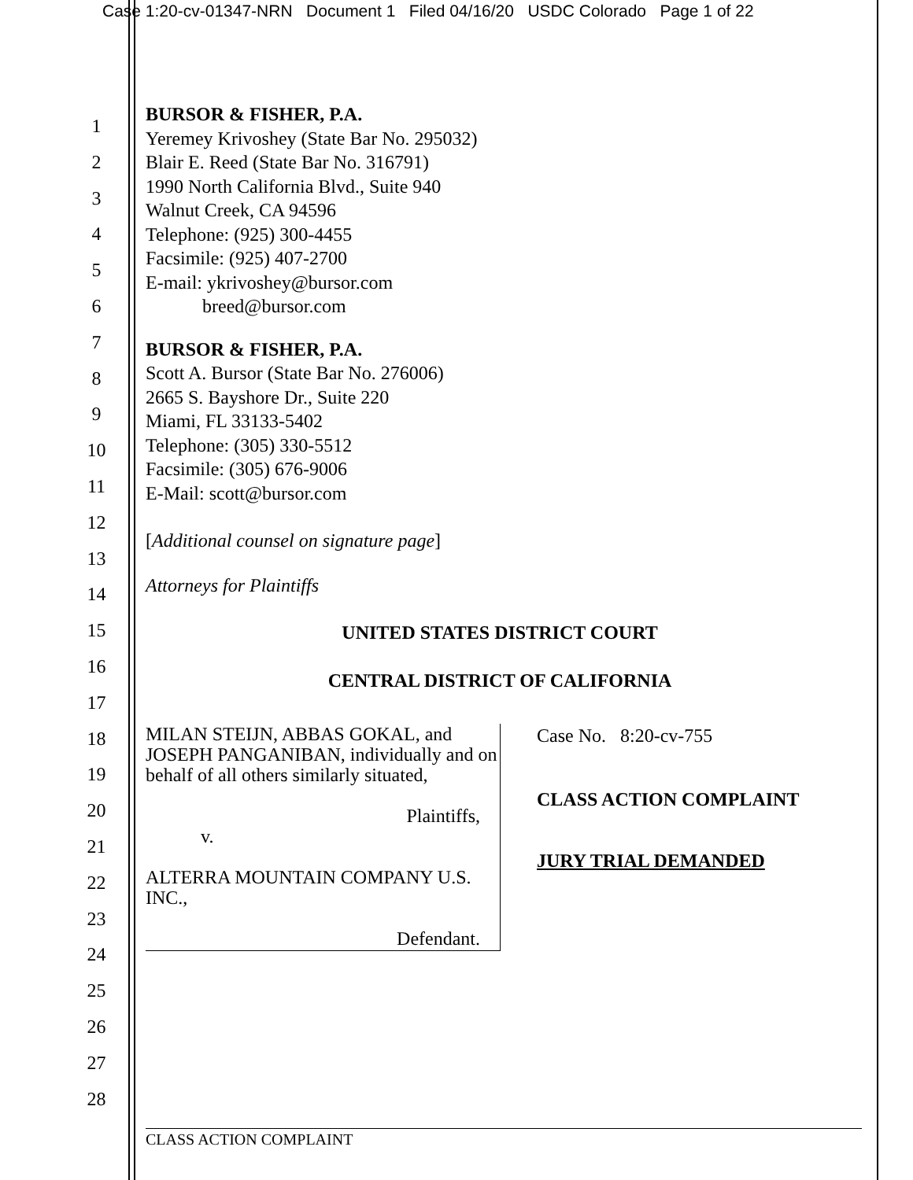Case 1:20-cv-01347-NRN Document 1 Filed 04/16/20 USDC Colorado Page 1 of 22
1
2
3
4
5
6
7
8
9
10
11
12
13
14
15
16
17
18
19
20
21
22
23
24
25
26
27
28
BURSOR & FISHER, P.A.
Yeremey Krivoshey (State Bar No. 295032)
Blair E. Reed (State Bar No. 316791)
1990 North California Blvd., Suite 940
Walnut Creek, CA 94596
Telephone: (925) 300-4455
Facsimile: (925) 407-2700
E-mail: ykrivoshey@bursor.com
breed@bursor.com
BURSOR & FISHER, P.A.
Scott A. Bursor (State Bar No. 276006)
2665 S. Bayshore Dr., Suite 220
Miami, FL 33133-5402
Telephone: (305) 330-5512
Facsimile: (305) 676-9006
E-Mail: scott@bursor.com
[Additional counsel on signature page]
Attorneys for Plaintiffs
UNITED STATES DISTRICT COURT
CENTRAL DISTRICT OF CALIFORNIA
MILAN STEIJN, ABBAS GOKAL, and JOSEPH PANGANIBAN, individually and on behalf of all others similarly situated,
Plaintiffs,
v.
ALTERRA MOUNTAIN COMPANY U.S. INC.,
Defendant.
Case No. 8:20-cv-755
CLASS ACTION COMPLAINT
JURY TRIAL DEMANDED
CLASS ACTION COMPLAINT